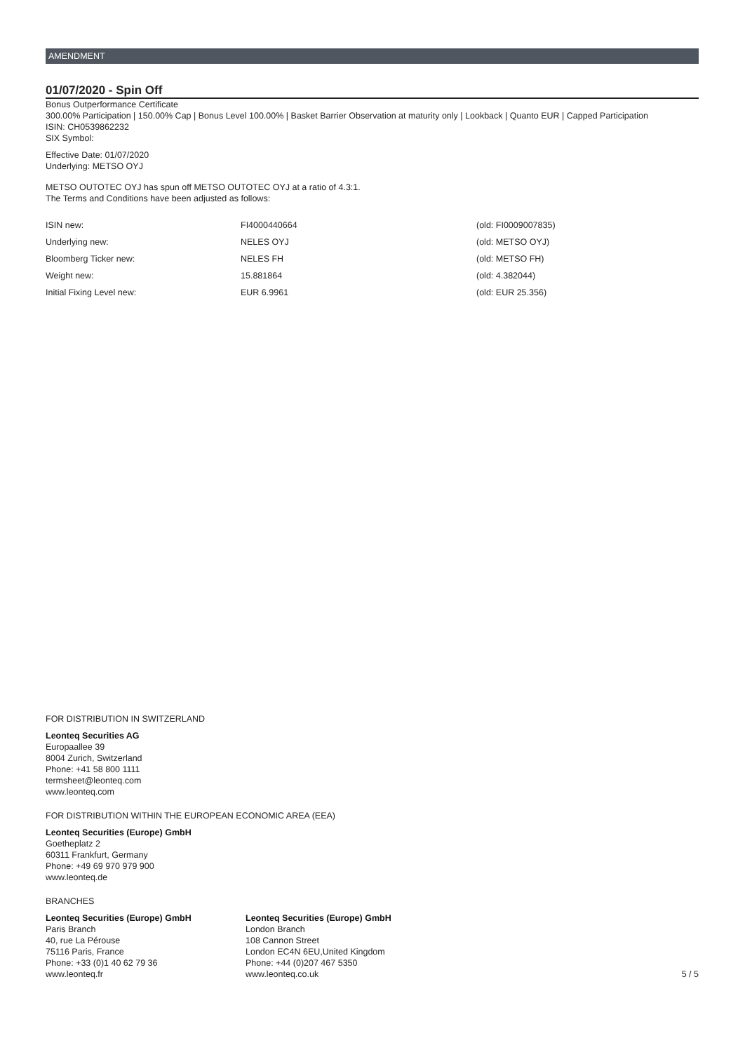AMENDMENT
01/07/2020 - Spin Off
Bonus Outperformance Certificate
300.00% Participation | 150.00% Cap | Bonus Level 100.00% | Basket Barrier Observation at maturity only | Lookback | Quanto EUR | Capped Participation
ISIN: CH0539862232
SIX Symbol:
Effective Date: 01/07/2020
Underlying: METSO OYJ
METSO OUTOTEC OYJ has spun off METSO OUTOTEC OYJ at a ratio of 4.3:1.
The Terms and Conditions have been adjusted as follows:
| ISIN new: | FI4000440664 | (old: FI0009007835) |
| Underlying new: | NELES OYJ | (old: METSO OYJ) |
| Bloomberg Ticker new: | NELES FH | (old: METSO FH) |
| Weight new: | 15.881864 | (old: 4.382044) |
| Initial Fixing Level new: | EUR 6.9961 | (old: EUR 25.356) |
FOR DISTRIBUTION IN SWITZERLAND
Leonteq Securities AG
Europaallee 39
8004 Zurich, Switzerland
Phone: +41 58 800 1111
termsheet@leonteq.com
www.leonteq.com
FOR DISTRIBUTION WITHIN THE EUROPEAN ECONOMIC AREA (EEA)
Leonteq Securities (Europe) GmbH
Goetheplatz 2
60311 Frankfurt, Germany
Phone: +49 69 970 979 900
www.leonteq.de
BRANCHES
Leonteq Securities (Europe) GmbH
Paris Branch
40, rue La Pérouse
75116 Paris, France
Phone: +33 (0)1 40 62 79 36
www.leonteq.fr
Leonteq Securities (Europe) GmbH
London Branch
108 Cannon Street
London EC4N 6EU,United Kingdom
Phone: +44 (0)207 467 5350
www.leonteq.co.uk
5 / 5